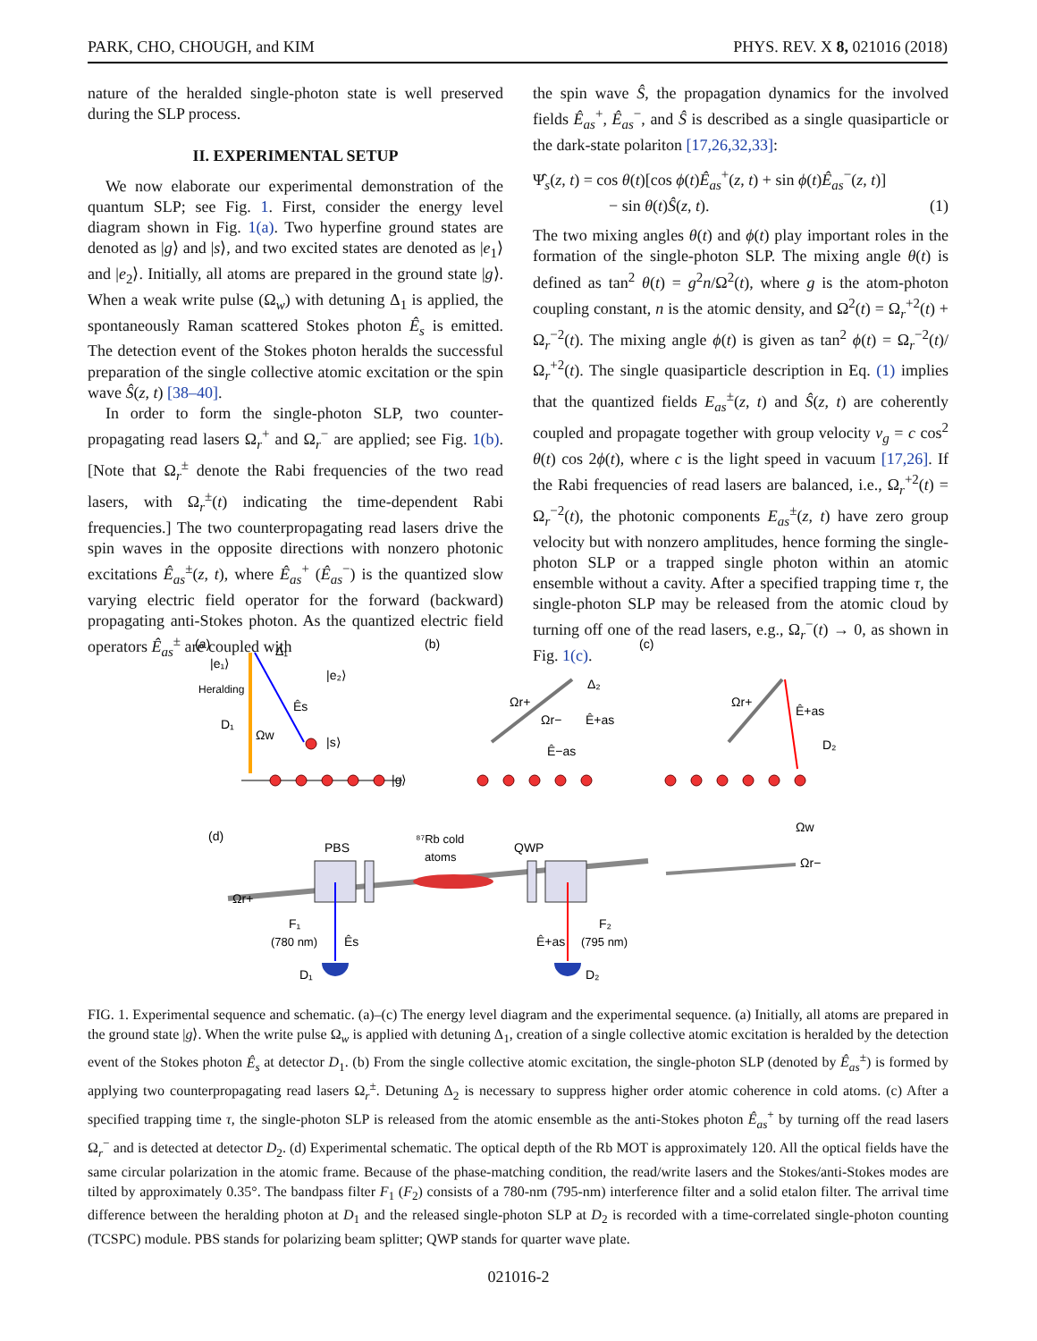PARK, CHO, CHOUGH, and KIM PHYS. REV. X 8, 021016 (2018)
nature of the heralded single-photon state is well preserved during the SLP process.
II. EXPERIMENTAL SETUP
We now elaborate our experimental demonstration of the quantum SLP; see Fig. 1. First, consider the energy level diagram shown in Fig. 1(a). Two hyperfine ground states are denoted as |g⟩ and |s⟩, and two excited states are denoted as |e<sub>1</sub>⟩ and |e<sub>2</sub>⟩. Initially, all atoms are prepared in the ground state |g⟩. When a weak write pulse (Ω<sub>w</sub>) with detuning Δ<sub>1</sub> is applied, the spontaneously Raman scattered Stokes photon Ê<sub>s</sub> is emitted. The detection event of the Stokes photon heralds the successful preparation of the single collective atomic excitation or the spin wave Ŝ(z, t) [38–40].
In order to form the single-photon SLP, two counter-propagating read lasers Ω<sub>r</sub><sup>+</sup> and Ω<sub>r</sub><sup>−</sup> are applied; see Fig. 1(b). [Note that Ω<sub>r</sub><sup>±</sup> denote the Rabi frequencies of the two read lasers, with Ω<sub>r</sub><sup>±</sup>(t) indicating the time-dependent Rabi frequencies.] The two counterpropagating read lasers drive the spin waves in the opposite directions with nonzero photonic excitations Ê<sub>as</sub><sup>±</sup>(z, t), where Ê<sub>as</sub><sup>+</sup> (Ê<sub>as</sub><sup>−</sup>) is the quantized slow varying electric field operator for the forward (backward) propagating anti-Stokes photon. As the quantized electric field operators Ê<sub>as</sub><sup>±</sup> are coupled with
the spin wave Ŝ, the propagation dynamics for the involved fields Ê<sub>as</sub><sup>+</sup>, Ê<sub>as</sub><sup>−</sup>, and Ŝ is described as a single quasiparticle or the dark-state polariton [17,26,32,33]:
Ψ̂<sub>s</sub>(z, t) = cos θ(t)[cos ϕ(t)Ê<sub>as</sub><sup>+</sup>(z, t) + sin ϕ(t)Ê<sub>as</sub><sup>−</sup>(z, t)]
− sin θ(t)Ŝ(z, t). (1)
The two mixing angles θ(t) and ϕ(t) play important roles in the formation of the single-photon SLP. The mixing angle θ(t) is defined as tan<sup>2</sup> θ(t) = g<sup>2</sup>n/Ω<sup>2</sup>(t), where g is the atom-photon coupling constant, n is the atomic density, and Ω<sup>2</sup>(t) = Ω<sub>r</sub><sup>+2</sup>(t) + Ω<sub>r</sub><sup>−2</sup>(t). The mixing angle ϕ(t) is given as tan<sup>2</sup> ϕ(t) = Ω<sub>r</sub><sup>−2</sup>(t)/Ω<sub>r</sub><sup>+2</sup>(t). The single quasiparticle description in Eq. (1) implies that the quantized fields E<sub>as</sub><sup>±</sup>(z, t) and Ŝ(z, t) are coherently coupled and propagate together with group velocity v<sub>g</sub> = c cos<sup>2</sup> θ(t) cos 2ϕ(t), where c is the light speed in vacuum [17,26]. If the Rabi frequencies of read lasers are balanced, i.e., Ω<sub>r</sub><sup>+2</sup>(t) = Ω<sub>r</sub><sup>−2</sup>(t), the photonic components E<sub>as</sub><sup>±</sup>(z, t) have zero group velocity but with nonzero amplitudes, hence forming the single-photon SLP or a trapped single photon within an atomic ensemble without a cavity. After a specified trapping time τ, the single-photon SLP may be released from the atomic cloud by turning off one of the read lasers, e.g., Ω<sub>r</sub><sup>−</sup>(t) → 0, as shown in Fig. 1(c).
(a)
(b)
(c)
(d)
|e₁⟩
|e₂⟩
Heralding
D₁
Ωw
Ês
|s⟩
|g⟩
Δ₁
Ωr+
Ωr−
Ê+as
Ê−as
Δ₂
Ωr+
Ê+as
D₂
PBS
⁸⁷Rb cold
atoms
QWP
Ωr+
F₁
(780 nm)
Ês
D₁
F₂
Ê+as
(795 nm)
D₂
Ωw
Ωr−
FIG. 1. Experimental sequence and schematic. (a)–(c) The energy level diagram and the experimental sequence. (a) Initially, all atoms are prepared in the ground state |g⟩. When the write pulse Ω<sub>w</sub> is applied with detuning Δ<sub>1</sub>, creation of a single collective atomic excitation is heralded by the detection event of the Stokes photon Ê<sub>s</sub> at detector D<sub>1</sub>. (b) From the single collective atomic excitation, the single-photon SLP (denoted by Ê<sub>as</sub><sup>±</sup>) is formed by applying two counterpropagating read lasers Ω<sub>r</sub><sup>±</sup>. Detuning Δ<sub>2</sub> is necessary to suppress higher order atomic coherence in cold atoms. (c) After a specified trapping time τ, the single-photon SLP is released from the atomic ensemble as the anti-Stokes photon Ê<sub>as</sub><sup>+</sup> by turning off the read lasers Ω<sub>r</sub><sup>−</sup> and is detected at detector D<sub>2</sub>. (d) Experimental schematic. The optical depth of the Rb MOT is approximately 120. All the optical fields have the same circular polarization in the atomic frame. Because of the phase-matching condition, the read/write lasers and the Stokes/anti-Stokes modes are tilted by approximately 0.35°. The bandpass filter F<sub>1</sub> (F<sub>2</sub>) consists of a 780-nm (795-nm) interference filter and a solid etalon filter. The arrival time difference between the heralding photon at D<sub>1</sub> and the released single-photon SLP at D<sub>2</sub> is recorded with a time-correlated single-photon counting (TCSPC) module. PBS stands for polarizing beam splitter; QWP stands for quarter wave plate.
021016-2